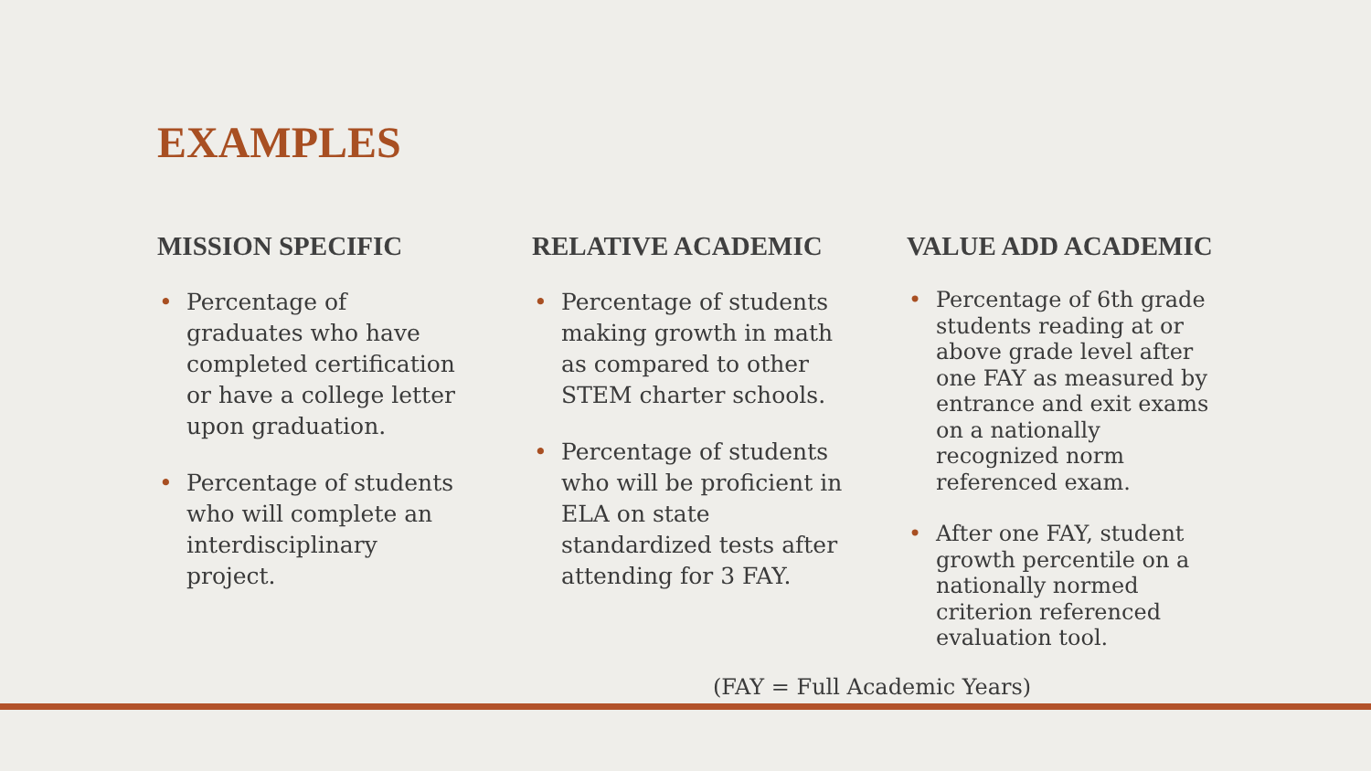EXAMPLES
MISSION SPECIFIC
• Percentage of graduates who have completed certification or have a college letter upon graduation.
• Percentage of students who will complete an interdisciplinary project.
RELATIVE ACADEMIC
• Percentage of students making growth in math as compared to other STEM charter schools.
• Percentage of students who will be proficient in ELA on state standardized tests after attending for 3 FAY.
VALUE ADD ACADEMIC
• Percentage of 6th grade students reading at or above grade level after one FAY as measured by entrance and exit exams on a nationally recognized norm referenced exam.
• After one FAY, student growth percentile on a nationally normed criterion referenced evaluation tool.
(FAY = Full Academic Years)